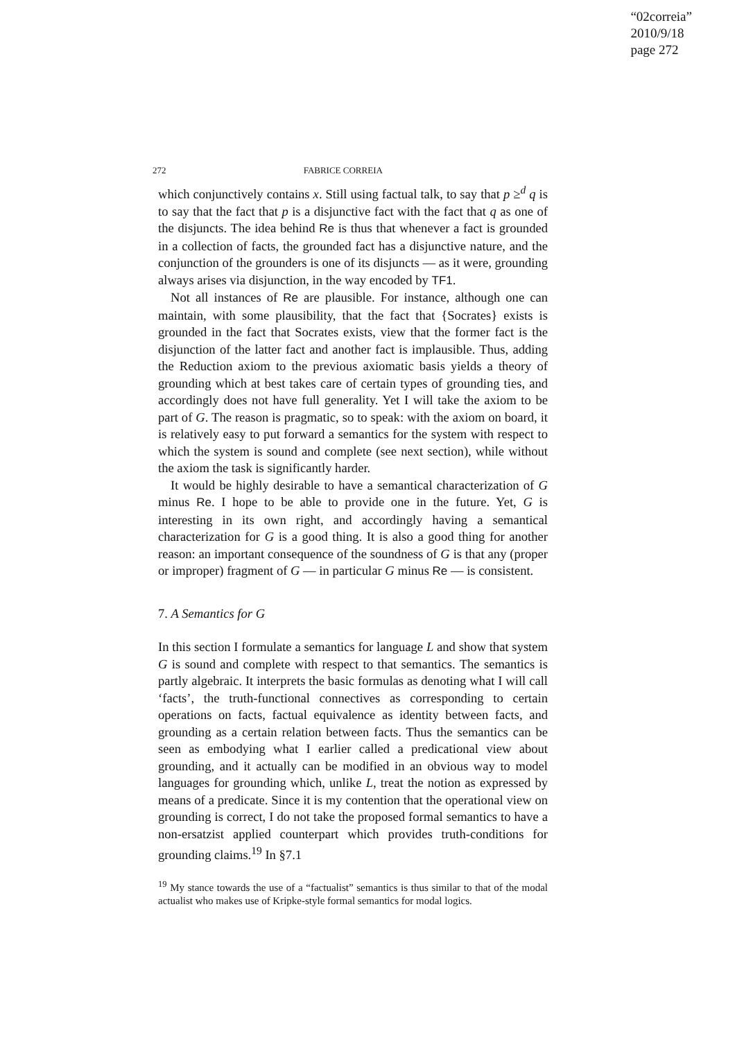“02correia”
2010/9/18
page 272
272 FABRICE CORREIA
which conjunctively contains x. Still using factual talk, to say that p ≥<sup>d</sup> q is to say that the fact that p is a disjunctive fact with the fact that q as one of the disjuncts. The idea behind Re is thus that whenever a fact is grounded in a collection of facts, the grounded fact has a disjunctive nature, and the conjunction of the grounders is one of its disjuncts — as it were, grounding always arises via disjunction, in the way encoded by TF1.
Not all instances of Re are plausible. For instance, although one can maintain, with some plausibility, that the fact that {Socrates} exists is grounded in the fact that Socrates exists, view that the former fact is the disjunction of the latter fact and another fact is implausible. Thus, adding the Reduction axiom to the previous axiomatic basis yields a theory of grounding which at best takes care of certain types of grounding ties, and accordingly does not have full generality. Yet I will take the axiom to be part of G. The reason is pragmatic, so to speak: with the axiom on board, it is relatively easy to put forward a semantics for the system with respect to which the system is sound and complete (see next section), while without the axiom the task is significantly harder.
It would be highly desirable to have a semantical characterization of G minus Re. I hope to be able to provide one in the future. Yet, G is interesting in its own right, and accordingly having a semantical characterization for G is a good thing. It is also a good thing for another reason: an important consequence of the soundness of G is that any (proper or improper) fragment of G — in particular G minus Re — is consistent.
7. A Semantics for G
In this section I formulate a semantics for language L and show that system G is sound and complete with respect to that semantics. The semantics is partly algebraic. It interprets the basic formulas as denoting what I will call ‘facts’, the truth-functional connectives as corresponding to certain operations on facts, factual equivalence as identity between facts, and grounding as a certain relation between facts. Thus the semantics can be seen as embodying what I earlier called a predicational view about grounding, and it actually can be modified in an obvious way to model languages for grounding which, unlike L, treat the notion as expressed by means of a predicate. Since it is my contention that the operational view on grounding is correct, I do not take the proposed formal semantics to have a non-ersatzist applied counterpart which provides truth-conditions for grounding claims.<sup>19</sup> In §7.1
<sup>19</sup> My stance towards the use of a “factualist” semantics is thus similar to that of the modal actualist who makes use of Kripke-style formal semantics for modal logics.